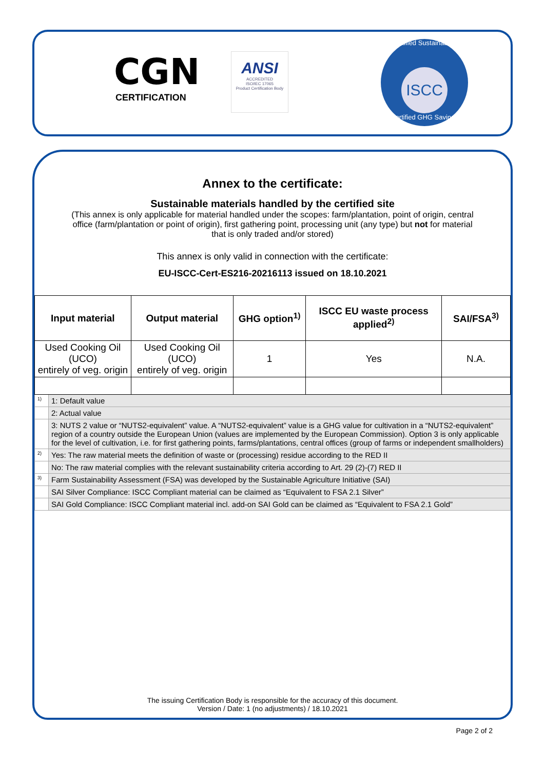CGN
CERTIFICATION
ANSI
ACCREDITED
ISO/IEC 17065
Product Certification Body
Certified Sustainability
ISCC
Certified GHG Savings
Annex to the certificate:
Sustainable materials handled by the certified site
(This annex is only applicable for material handled under the scopes: farm/plantation, point of origin, central
office (farm/plantation or point of origin), first gathering point, processing unit (any type) but not for material
that is only traded and/or stored)
This annex is only valid in connection with the certificate:
EU-ISCC-Cert-ES216-20216113 issued on 18.10.2021
| Input material | | Output material | GHG option<sup>1)</sup> | ISCC EU waste process applied<sup>2)</sup> | SAI/FSA<sup>3)</sup> |
| --- | --- | --- | --- | --- | --- |
| Used Cooking Oil (UCO) entirely of veg. origin | | Used Cooking Oil (UCO) entirely of veg. origin | 1 | Yes | N.A. |
| <sup>1)</sup> | 1: Default value | | | | |
| | 2: Actual value | | | | |
| | 3: NUTS 2 value or “NUTS2-equivalent” value. A “NUTS2-equivalent” value is a GHG value for cultivation in a “NUTS2-equivalent” region of a country outside the European Union (values are implemented by the European Commission). Option 3 is only applicable for the level of cultivation, i.e. for first gathering points, farms/plantations, central offices (group of farms or independent smallholders) | | | | |
| <sup>2)</sup> | Yes: The raw material meets the definition of waste or (processing) residue according to the RED II | | | | |
| | No: The raw material complies with the relevant sustainability criteria according to Art. 29 (2)-(7) RED II | | | | |
| <sup>3)</sup> | Farm Sustainability Assessment (FSA) was developed by the Sustainable Agriculture Initiative (SAI) | | | | |
| | SAI Silver Compliance: ISCC Compliant material can be claimed as “Equivalent to FSA 2.1 Silver” | | | | |
| | SAI Gold Compliance: ISCC Compliant material incl. add-on SAI Gold can be claimed as “Equivalent to FSA 2.1 Gold” | | | | |
The issuing Certification Body is responsible for the accuracy of this document.
Version / Date: 1 (no adjustments) / 18.10.2021
Page 2 of 2